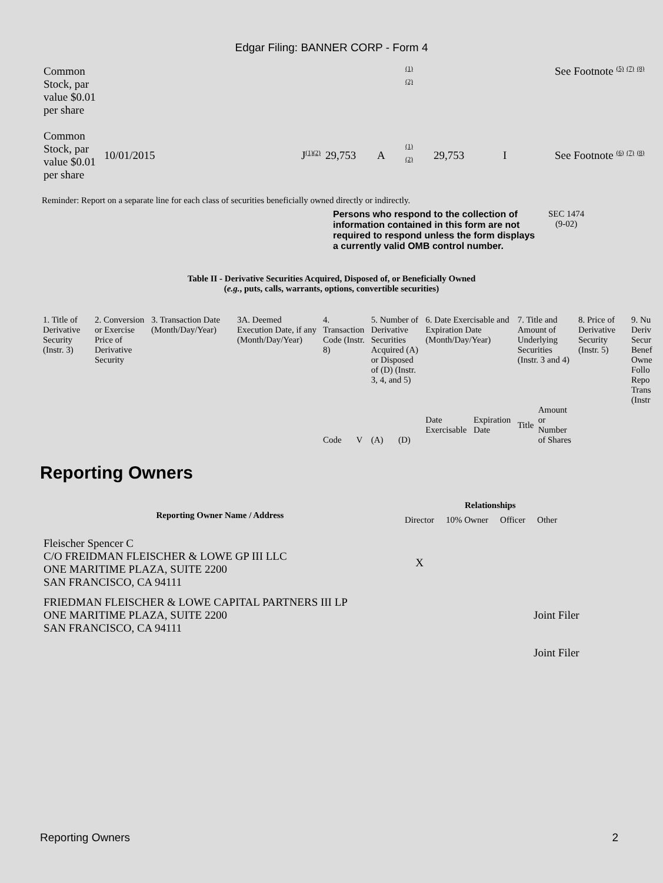Edgar Filing: BANNER CORP - Form 4
| Common Stock, par value $0.01 per share | | | | | <sup>(1)</sup> <sup>(2)</sup> | | | See Footnote <sup>(5)</sup> <sup>(7)</sup> <sup>(8)</sup> |
| Common Stock, par value $0.01 per share | 10/01/2015 | J<sup>(1)(2)</sup> | 29,753 | A | <sup>(1)</sup> <sup>(2)</sup> | 29,753 | I | See Footnote <sup>(6)</sup> <sup>(7)</sup> <sup>(8)</sup> |
Reminder: Report on a separate line for each class of securities beneficially owned directly or indirectly.
Persons who respond to the collection of information contained in this form are not required to respond unless the form displays a currently valid OMB control number. SEC 1474
(9-02)
Table II - Derivative Securities Acquired, Disposed of, or Beneficially Owned
(e.g., puts, calls, warrants, options, convertible securities)
| 1. Title of Derivative Security (Instr. 3) | 2. Conversion or Exercise Price of Derivative Security | 3. Transaction Date (Month/Day/Year) | 3A. Deemed Execution Date, if any (Month/Day/Year) | 4. Transaction Code (Instr. 8) | | 5. Number of Derivative Securities Acquired (A) or Disposed of (D) (Instr. 3, 4, and 5) | | 6. Date Exercisable and Expiration Date (Month/Day/Year) | | 7. Title and Amount of Underlying Securities (Instr. 3 and 4) | | 8. Price of Derivative Security (Instr. 5) | 9. Nu Deriv Secur Benef Owne Follo Repo Trans (Instr |
| | | | | Code | V | (A) | (D) | Date Exercisable | Expiration Date | Title | Amount or Number of Shares | | |
Reporting Owners
| Reporting Owner Name / Address | Relationships | | | |
| --- | --- | --- | --- | --- |
| | Director | 10% Owner | Officer | Other |
| Fleischer Spencer C C/O FREIDMAN FLEISCHER & LOWE GP III LLC ONE MARITIME PLAZA, SUITE 2200 SAN FRANCISCO, CA 94111 | X | | | |
| FRIEDMAN FLEISCHER & LOWE CAPITAL PARTNERS III LP ONE MARITIME PLAZA, SUITE 2200 SAN FRANCISCO, CA 94111 | | | | Joint Filer |
| | | | | Joint Filer |
Reporting Owners 2